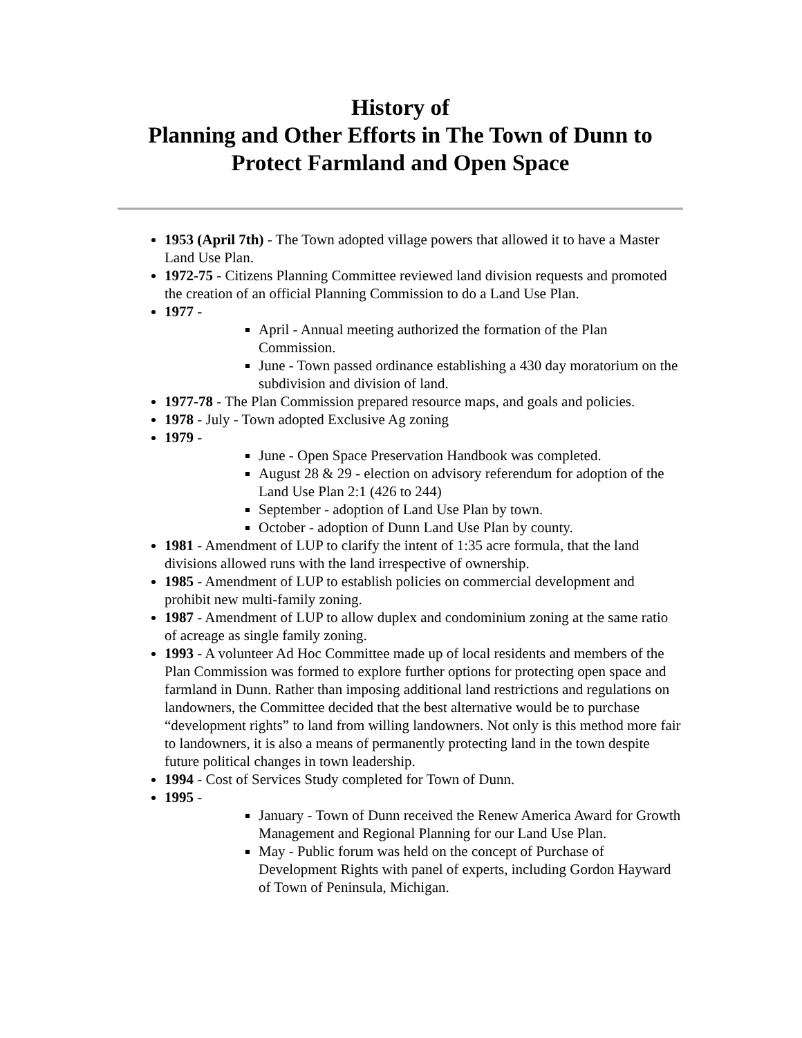History of
Planning and Other Efforts in The Town of Dunn to Protect Farmland and Open Space
1953 (April 7th) - The Town adopted village powers that allowed it to have a Master Land Use Plan.
1972-75 - Citizens Planning Committee reviewed land division requests and promoted the creation of an official Planning Commission to do a Land Use Plan.
1977 -
April - Annual meeting authorized the formation of the Plan Commission.
June - Town passed ordinance establishing a 430 day moratorium on the subdivision and division of land.
1977-78 - The Plan Commission prepared resource maps, and goals and policies.
1978 - July - Town adopted Exclusive Ag zoning
1979 -
June - Open Space Preservation Handbook was completed.
August 28 & 29 - election on advisory referendum for adoption of the Land Use Plan 2:1 (426 to 244)
September - adoption of Land Use Plan by town.
October - adoption of Dunn Land Use Plan by county.
1981 - Amendment of LUP to clarify the intent of 1:35 acre formula, that the land divisions allowed runs with the land irrespective of ownership.
1985 - Amendment of LUP to establish policies on commercial development and prohibit new multi-family zoning.
1987 - Amendment of LUP to allow duplex and condominium zoning at the same ratio of acreage as single family zoning.
1993 - A volunteer Ad Hoc Committee made up of local residents and members of the Plan Commission was formed to explore further options for protecting open space and farmland in Dunn. Rather than imposing additional land restrictions and regulations on landowners, the Committee decided that the best alternative would be to purchase “development rights” to land from willing landowners. Not only is this method more fair to landowners, it is also a means of permanently protecting land in the town despite future political changes in town leadership.
1994 - Cost of Services Study completed for Town of Dunn.
1995 -
January - Town of Dunn received the Renew America Award for Growth Management and Regional Planning for our Land Use Plan.
May - Public forum was held on the concept of Purchase of Development Rights with panel of experts, including Gordon Hayward of Town of Peninsula, Michigan.